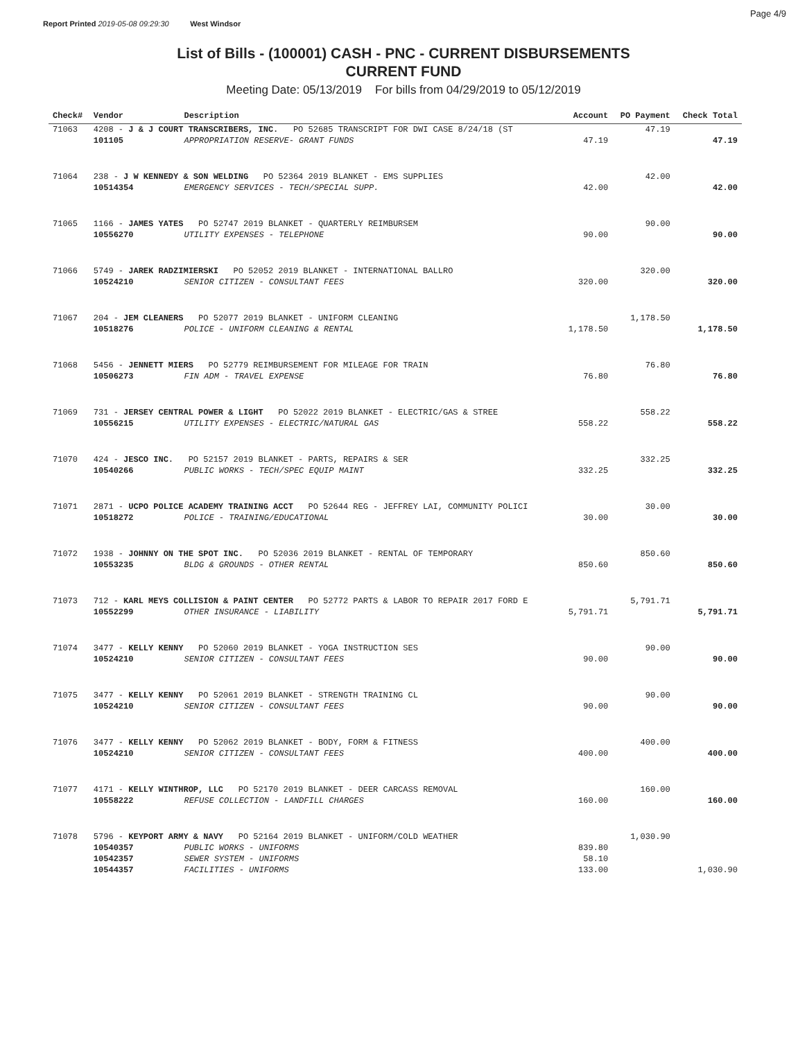Report Printed 2019-05-08 09:29:30 West Windsor
Page 4/9
List of Bills - (100001) CASH - PNC - CURRENT DISBURSEMENTS
CURRENT FUND
Meeting Date: 05/13/2019 For bills from 04/29/2019 to 05/12/2019
| Check# | Vendor | Description | Account | PO Payment | Check Total |
| --- | --- | --- | --- | --- | --- |
| 71063 | 4208 - J & J COURT TRANSCRIBERS, INC. PO 52685 TRANSCRIPT FOR DWI CASE 8/24/18 (ST | | | 47.19 | |
| | 101105 | APPROPRIATION RESERVE- GRANT FUNDS | 47.19 | | 47.19 |
| 71064 | 238 - J W KENNEDY & SON WELDING PO 52364 2019 BLANKET - EMS SUPPLIES | | | 42.00 | |
| | 10514354 | EMERGENCY SERVICES - TECH/SPECIAL SUPP. | 42.00 | | 42.00 |
| 71065 | 1166 - JAMES YATES PO 52747 2019 BLANKET - QUARTERLY REIMBURSEM | | | 90.00 | |
| | 10556270 | UTILITY EXPENSES - TELEPHONE | 90.00 | | 90.00 |
| 71066 | 5749 - JAREK RADZIMIERSKI PO 52052 2019 BLANKET - INTERNATIONAL BALLRO | | | 320.00 | |
| | 10524210 | SENIOR CITIZEN - CONSULTANT FEES | 320.00 | | 320.00 |
| 71067 | 204 - JEM CLEANERS PO 52077 2019 BLANKET - UNIFORM CLEANING | | | 1,178.50 | |
| | 10518276 | POLICE - UNIFORM CLEANING & RENTAL | 1,178.50 | | 1,178.50 |
| 71068 | 5456 - JENNETT MIERS PO 52779 REIMBURSEMENT FOR MILEAGE FOR TRAIN | | | 76.80 | |
| | 10506273 | FIN ADM - TRAVEL EXPENSE | 76.80 | | 76.80 |
| 71069 | 731 - JERSEY CENTRAL POWER & LIGHT PO 52022 2019 BLANKET - ELECTRIC/GAS & STREE | | | 558.22 | |
| | 10556215 | UTILITY EXPENSES - ELECTRIC/NATURAL GAS | 558.22 | | 558.22 |
| 71070 | 424 - JESCO INC. PO 52157 2019 BLANKET - PARTS, REPAIRS & SER | | | 332.25 | |
| | 10540266 | PUBLIC WORKS - TECH/SPEC EQUIP MAINT | 332.25 | | 332.25 |
| 71071 | 2871 - UCPO POLICE ACADEMY TRAINING ACCT PO 52644 REG - JEFFREY LAI, COMMUNITY POLICI | | | 30.00 | |
| | 10518272 | POLICE - TRAINING/EDUCATIONAL | 30.00 | | 30.00 |
| 71072 | 1938 - JOHNNY ON THE SPOT INC. PO 52036 2019 BLANKET - RENTAL OF TEMPORARY | | | 850.60 | |
| | 10553235 | BLDG & GROUNDS - OTHER RENTAL | 850.60 | | 850.60 |
| 71073 | 712 - KARL MEYS COLLISION & PAINT CENTER PO 52772 PARTS & LABOR TO REPAIR 2017 FORD E | | | 5,791.71 | |
| | 10552299 | OTHER INSURANCE - LIABILITY | 5,791.71 | | 5,791.71 |
| 71074 | 3477 - KELLY KENNY PO 52060 2019 BLANKET - YOGA INSTRUCTION SES | | | 90.00 | |
| | 10524210 | SENIOR CITIZEN - CONSULTANT FEES | 90.00 | | 90.00 |
| 71075 | 3477 - KELLY KENNY PO 52061 2019 BLANKET - STRENGTH TRAINING CL | | | 90.00 | |
| | 10524210 | SENIOR CITIZEN - CONSULTANT FEES | 90.00 | | 90.00 |
| 71076 | 3477 - KELLY KENNY PO 52062 2019 BLANKET - BODY, FORM & FITNESS | | | 400.00 | |
| | 10524210 | SENIOR CITIZEN - CONSULTANT FEES | 400.00 | | 400.00 |
| 71077 | 4171 - KELLY WINTHROP, LLC PO 52170 2019 BLANKET - DEER CARCASS REMOVAL | | | 160.00 | |
| | 10558222 | REFUSE COLLECTION - LANDFILL CHARGES | 160.00 | | 160.00 |
| 71078 | 5796 - KEYPORT ARMY & NAVY PO 52164 2019 BLANKET - UNIFORM/COLD WEATHER | | | 1,030.90 | |
| | 10540357 | PUBLIC WORKS - UNIFORMS | 839.80 | | |
| | 10542357 | SEWER SYSTEM - UNIFORMS | 58.10 | | |
| | 10544357 | FACILITIES - UNIFORMS | 133.00 | | 1,030.90 |